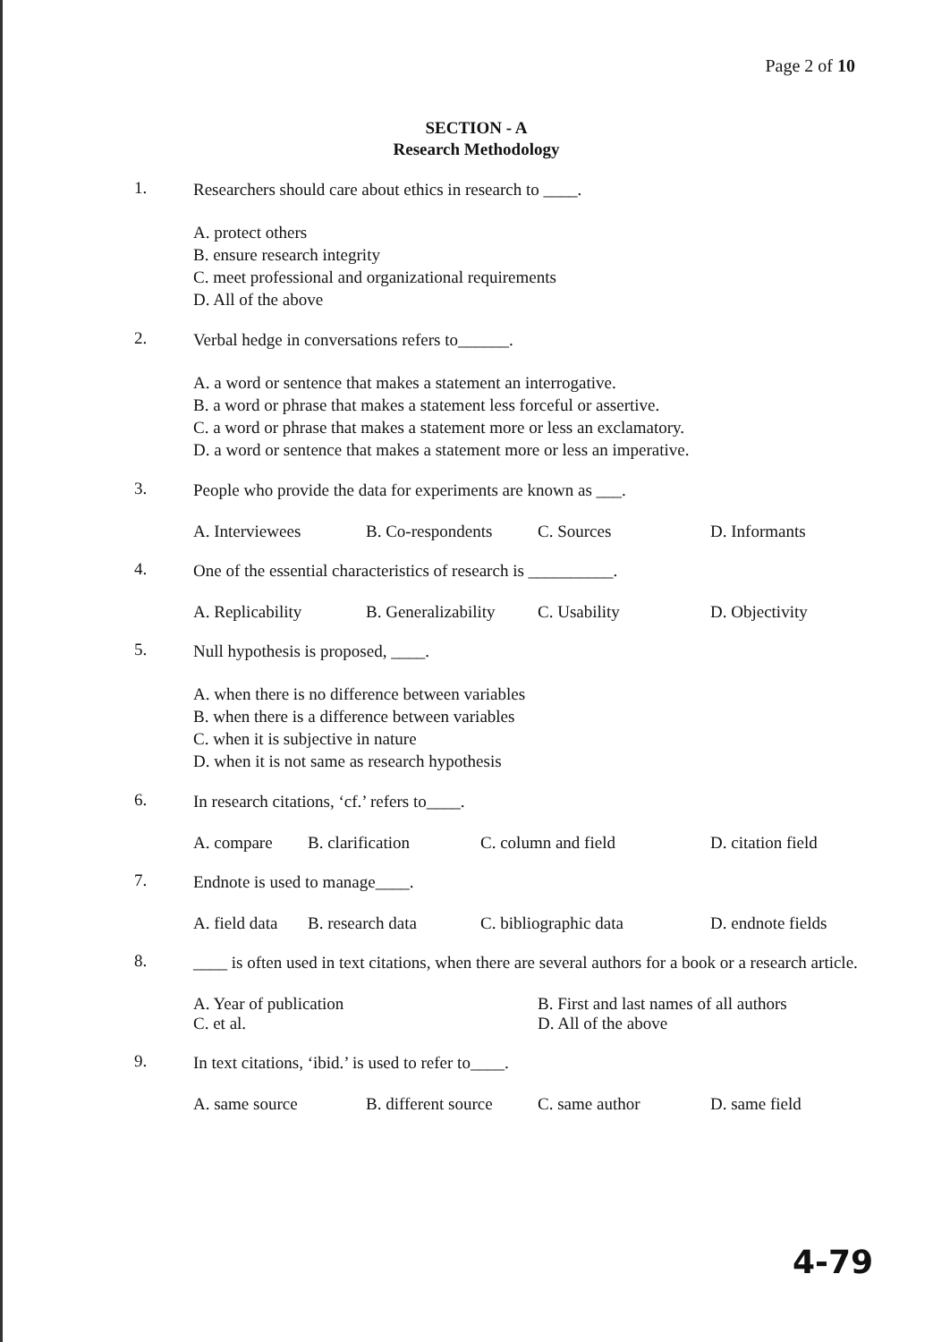Page 2 of 10
SECTION - A
Research Methodology
1.
Researchers should care about ethics in research to ____.
A. protect others
B. ensure research integrity
C. meet professional and organizational requirements
D. All of the above
2.
Verbal hedge in conversations refers to______.
A. a word or sentence that makes a statement an interrogative.
B. a word or phrase that makes a statement less forceful or assertive.
C. a word or phrase that makes a statement more or less an exclamatory.
D. a word or sentence that makes a statement more or less an imperative.
3.
People who provide the data for experiments are known as ___.
A. Interviewees B. Co-respondents C. Sources D. Informants
4.
One of the essential characteristics of research is __________.
A. Replicability B. Generalizability C. Usability D. Objectivity
5.
Null hypothesis is proposed, ____.
A. when there is no difference between variables
B. when there is a difference between variables
C. when it is subjective in nature
D. when it is not same as research hypothesis
6.
In research citations, ‘cf.’ refers to____.
A. compare B. clarification C. column and field D. citation field
7.
Endnote is used to manage____.
A. field data B. research data C. bibliographic data D. endnote fields
8.
____ is often used in text citations, when there are several authors for a book or a research article.
A. Year of publication
C. et al. B. First and last names of all authors
D. All of the above
9.
In text citations, ‘ibid.’ is used to refer to____.
A. same source B. different source C. same author D. same field
4-79